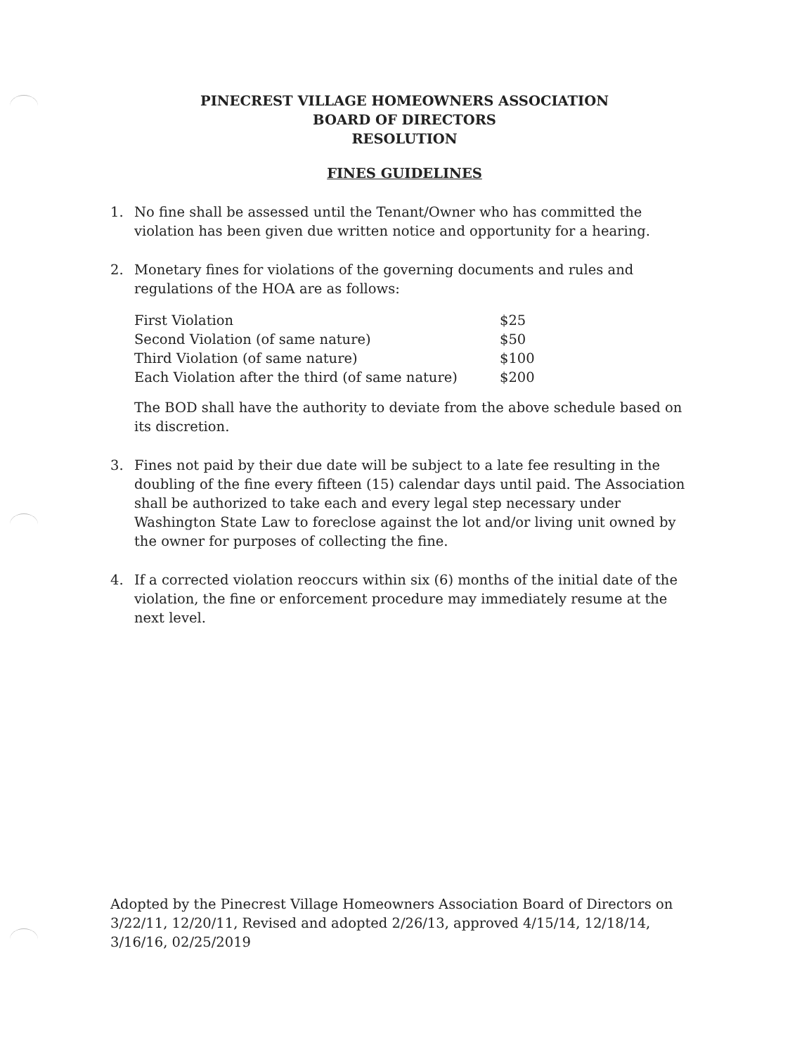PINECREST VILLAGE HOMEOWNERS ASSOCIATION
BOARD OF DIRECTORS
RESOLUTION
FINES GUIDELINES
1. No fine shall be assessed until the Tenant/Owner who has committed the violation has been given due written notice and opportunity for a hearing.
2. Monetary fines for violations of the governing documents and rules and regulations of the HOA are as follows:
| First Violation | $25 |
| Second Violation (of same nature) | $50 |
| Third Violation (of same nature) | $100 |
| Each Violation after the third (of same nature) | $200 |
The BOD shall have the authority to deviate from the above schedule based on its discretion.
3. Fines not paid by their due date will be subject to a late fee resulting in the doubling of the fine every fifteen (15) calendar days until paid. The Association shall be authorized to take each and every legal step necessary under Washington State Law to foreclose against the lot and/or living unit owned by the owner for purposes of collecting the fine.
4. If a corrected violation reoccurs within six (6) months of the initial date of the violation, the fine or enforcement procedure may immediately resume at the next level.
Adopted by the Pinecrest Village Homeowners Association Board of Directors on 3/22/11, 12/20/11, Revised and adopted 2/26/13, approved 4/15/14, 12/18/14, 3/16/16, 02/25/2019